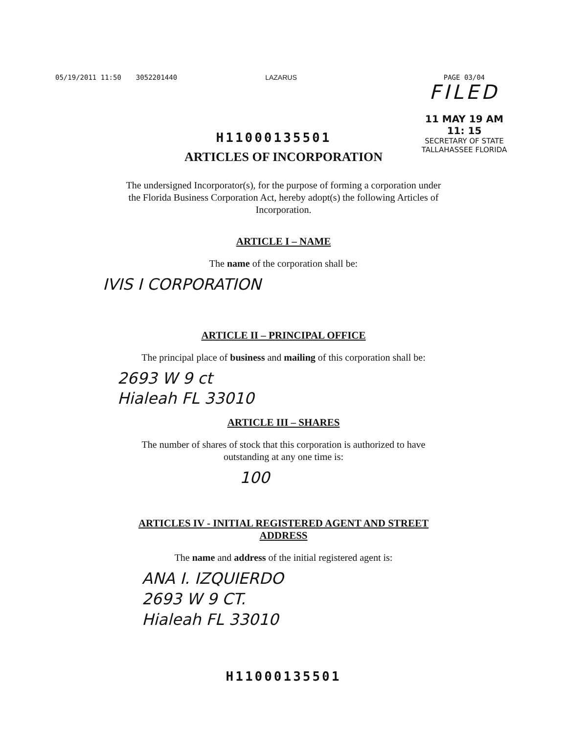05/19/2011 11:50 3052201440 LAZARUS PAGE 03/04
FILED
11 MAY 19 AM 11: 15
SECRETARY OF STATE
TALLAHASSEE FLORIDA
H11000135501
ARTICLES OF INCORPORATION
The undersigned Incorporator(s), for the purpose of forming a corporation under
the Florida Business Corporation Act, hereby adopt(s) the following Articles of
Incorporation.
ARTICLE I – NAME
The name of the corporation shall be:
IVIS I CORPORATION
ARTICLE II – PRINCIPAL OFFICE
The principal place of business and mailing of this corporation shall be:
2693 W 9 ct
Hialeah FL 33010
ARTICLE III – SHARES
The number of shares of stock that this corporation is authorized to have
outstanding at any one time is:
100
ARTICLES IV - INITIAL REGISTERED AGENT AND STREET
ADDRESS
The name and address of the initial registered agent is:
ANA I. IZQUIERDO
2693 W 9 CT.
Hialeah FL 33010
H11000135501